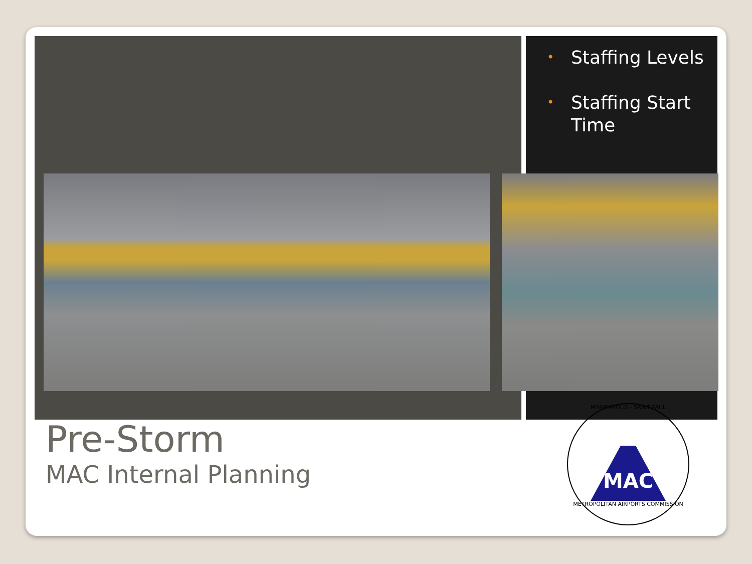• Staffing Levels
• Staffing Start Time
Pre-Storm
MAC Internal Planning
MINNEAPOLIS - SAINT PAUL
MAC
METROPOLITAN AIRPORTS COMMISSION